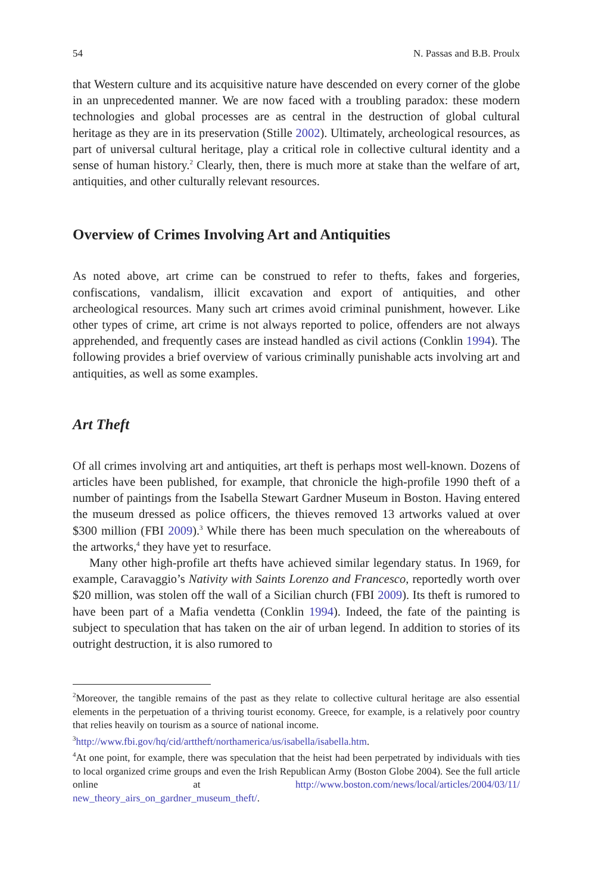54 N. Passas and B.B. Proulx
that Western culture and its acquisitive nature have descended on every corner of the globe in an unprecedented manner. We are now faced with a troubling paradox: these modern technologies and global processes are as central in the destruction of global cultural heritage as they are in its preservation (Stille 2002). Ultimately, archeological resources, as part of universal cultural heritage, play a critical role in collective cultural identity and a sense of human history.<sup>2</sup> Clearly, then, there is much more at stake than the welfare of art, antiquities, and other culturally relevant resources.
Overview of Crimes Involving Art and Antiquities
As noted above, art crime can be construed to refer to thefts, fakes and forgeries, confiscations, vandalism, illicit excavation and export of antiquities, and other archeological resources. Many such art crimes avoid criminal punishment, however. Like other types of crime, art crime is not always reported to police, offenders are not always apprehended, and frequently cases are instead handled as civil actions (Conklin 1994). The following provides a brief overview of various criminally punishable acts involving art and antiquities, as well as some examples.
Art Theft
Of all crimes involving art and antiquities, art theft is perhaps most well-known. Dozens of articles have been published, for example, that chronicle the high-profile 1990 theft of a number of paintings from the Isabella Stewart Gardner Museum in Boston. Having entered the museum dressed as police officers, the thieves removed 13 artworks valued at over $300 million (FBI 2009).<sup>3</sup> While there has been much speculation on the whereabouts of the artworks,<sup>4</sup> they have yet to resurface.
Many other high-profile art thefts have achieved similar legendary status. In 1969, for example, Caravaggio’s Nativity with Saints Lorenzo and Francesco, reportedly worth over $20 million, was stolen off the wall of a Sicilian church (FBI 2009). Its theft is rumored to have been part of a Mafia vendetta (Conklin 1994). Indeed, the fate of the painting is subject to speculation that has taken on the air of urban legend. In addition to stories of its outright destruction, it is also rumored to
<sup>2</sup> Moreover, the tangible remains of the past as they relate to collective cultural heritage are also essential elements in the perpetuation of a thriving tourist economy. Greece, for example, is a relatively poor country that relies heavily on tourism as a source of national income.
<sup>3</sup> http://www.fbi.gov/hq/cid/arttheft/northamerica/us/isabella/isabella.htm.
<sup>4</sup> At one point, for example, there was speculation that the heist had been perpetrated by individuals with ties to local organized crime groups and even the Irish Republican Army (Boston Globe 2004). See the full article online at http://www.boston.com/news/local/articles/2004/03/11/ new_theory_airs_on_gardner_museum_theft/.